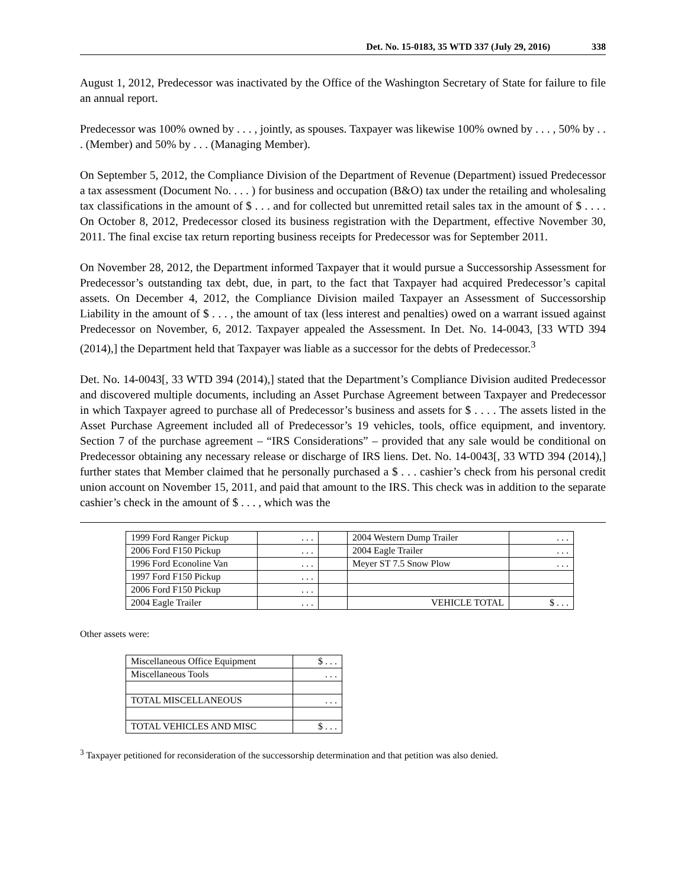Det. No. 15-0183, 35 WTD 337 (July 29, 2016) 338
August 1, 2012, Predecessor was inactivated by the Office of the Washington Secretary of State for failure to file an annual report.
Predecessor was 100% owned by . . . , jointly, as spouses. Taxpayer was likewise 100% owned by . . . , 50% by . . . (Member) and 50% by . . . (Managing Member).
On September 5, 2012, the Compliance Division of the Department of Revenue (Department) issued Predecessor a tax assessment (Document No. . . . ) for business and occupation (B&O) tax under the retailing and wholesaling tax classifications in the amount of $ . . . and for collected but unremitted retail sales tax in the amount of $ . . . . On October 8, 2012, Predecessor closed its business registration with the Department, effective November 30, 2011. The final excise tax return reporting business receipts for Predecessor was for September 2011.
On November 28, 2012, the Department informed Taxpayer that it would pursue a Successorship Assessment for Predecessor’s outstanding tax debt, due, in part, to the fact that Taxpayer had acquired Predecessor’s capital assets. On December 4, 2012, the Compliance Division mailed Taxpayer an Assessment of Successorship Liability in the amount of $ . . . , the amount of tax (less interest and penalties) owed on a warrant issued against Predecessor on November, 6, 2012. Taxpayer appealed the Assessment. In Det. No. 14-0043, [33 WTD 394 (2014),] the Department held that Taxpayer was liable as a successor for the debts of Predecessor.<sup>3</sup>
Det. No. 14-0043[, 33 WTD 394 (2014),] stated that the Department’s Compliance Division audited Predecessor and discovered multiple documents, including an Asset Purchase Agreement between Taxpayer and Predecessor in which Taxpayer agreed to purchase all of Predecessor’s business and assets for $ . . . . The assets listed in the Asset Purchase Agreement included all of Predecessor’s 19 vehicles, tools, office equipment, and inventory. Section 7 of the purchase agreement – “IRS Considerations” – provided that any sale would be conditional on Predecessor obtaining any necessary release or discharge of IRS liens. Det. No. 14-0043[, 33 WTD 394 (2014),] further states that Member claimed that he personally purchased a $ . . . cashier’s check from his personal credit union account on November 15, 2011, and paid that amount to the IRS. This check was in addition to the separate cashier’s check in the amount of $ . . . , which was the
| 1999 Ford Ranger Pickup | . . . | | 2004 Western Dump Trailer | . . . |
| 2006 Ford F150 Pickup | . . . | | 2004 Eagle Trailer | . . . |
| 1996 Ford Econoline Van | . . . | | Meyer ST 7.5 Snow Plow | . . . |
| 1997 Ford F150 Pickup | . . . | | | |
| 2006 Ford F150 Pickup | . . . | | | |
| 2004 Eagle Trailer | . . . | | VEHICLE TOTAL | $ . . . |
Other assets were:
| Miscellaneous Office Equipment | $ . . . |
| Miscellaneous Tools | . . . |
| TOTAL MISCELLANEOUS | . . . |
| TOTAL VEHICLES AND MISC | $ . . . |
<sup>3</sup> Taxpayer petitioned for reconsideration of the successorship determination and that petition was also denied.